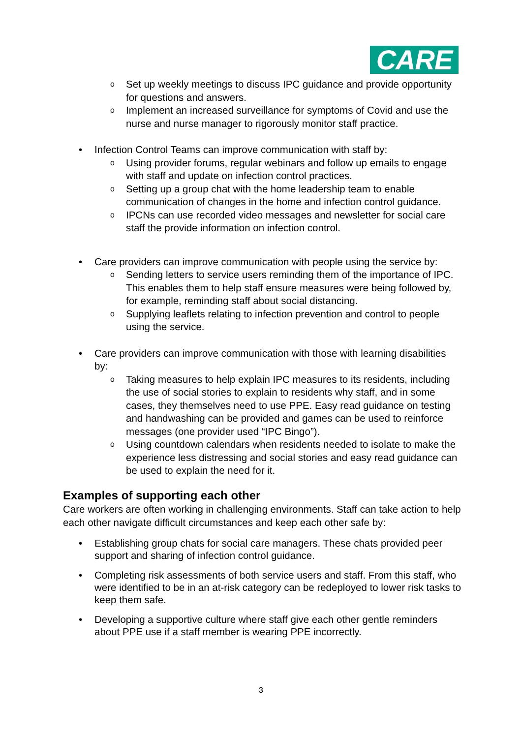CARE
o Set up weekly meetings to discuss IPC guidance and provide opportunity for questions and answers.
o Implement an increased surveillance for symptoms of Covid and use the nurse and nurse manager to rigorously monitor staff practice.
• Infection Control Teams can improve communication with staff by:
o Using provider forums, regular webinars and follow up emails to engage with staff and update on infection control practices.
o Setting up a group chat with the home leadership team to enable communication of changes in the home and infection control guidance.
o IPCNs can use recorded video messages and newsletter for social care staff the provide information on infection control.
• Care providers can improve communication with people using the service by:
o Sending letters to service users reminding them of the importance of IPC. This enables them to help staff ensure measures were being followed by, for example, reminding staff about social distancing.
o Supplying leaflets relating to infection prevention and control to people using the service.
• Care providers can improve communication with those with learning disabilities by:
o Taking measures to help explain IPC measures to its residents, including the use of social stories to explain to residents why staff, and in some cases, they themselves need to use PPE. Easy read guidance on testing and handwashing can be provided and games can be used to reinforce messages (one provider used “IPC Bingo”).
o Using countdown calendars when residents needed to isolate to make the experience less distressing and social stories and easy read guidance can be used to explain the need for it.
Examples of supporting each other
Care workers are often working in challenging environments. Staff can take action to help each other navigate difficult circumstances and keep each other safe by:
• Establishing group chats for social care managers. These chats provided peer support and sharing of infection control guidance.
• Completing risk assessments of both service users and staff. From this staff, who were identified to be in an at-risk category can be redeployed to lower risk tasks to keep them safe.
• Developing a supportive culture where staff give each other gentle reminders about PPE use if a staff member is wearing PPE incorrectly.
3